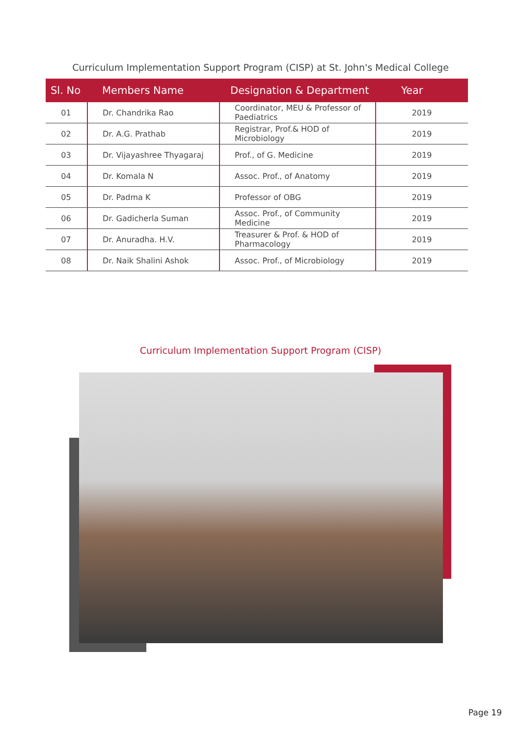Curriculum Implementation Support Program (CISP) at St. John's Medical College
| Sl. No | Members Name | Designation & Department | Year |
| --- | --- | --- | --- |
| 01 | Dr. Chandrika Rao | Coordinator, MEU & Professor of Paediatrics | 2019 |
| 02 | Dr. A.G. Prathab | Registrar, Prof.& HOD of Microbiology | 2019 |
| 03 | Dr. Vijayashree Thyagaraj | Prof., of G. Medicine | 2019 |
| 04 | Dr. Komala N | Assoc. Prof., of Anatomy | 2019 |
| 05 | Dr. Padma K | Professor of OBG | 2019 |
| 06 | Dr. Gadicherla Suman | Assoc. Prof., of Community Medicine | 2019 |
| 07 | Dr. Anuradha. H.V. | Treasurer & Prof. & HOD of Pharmacology | 2019 |
| 08 | Dr. Naik Shalini Ashok | Assoc. Prof., of Microbiology | 2019 |
Curriculum Implementation Support Program (CISP)
Page 19